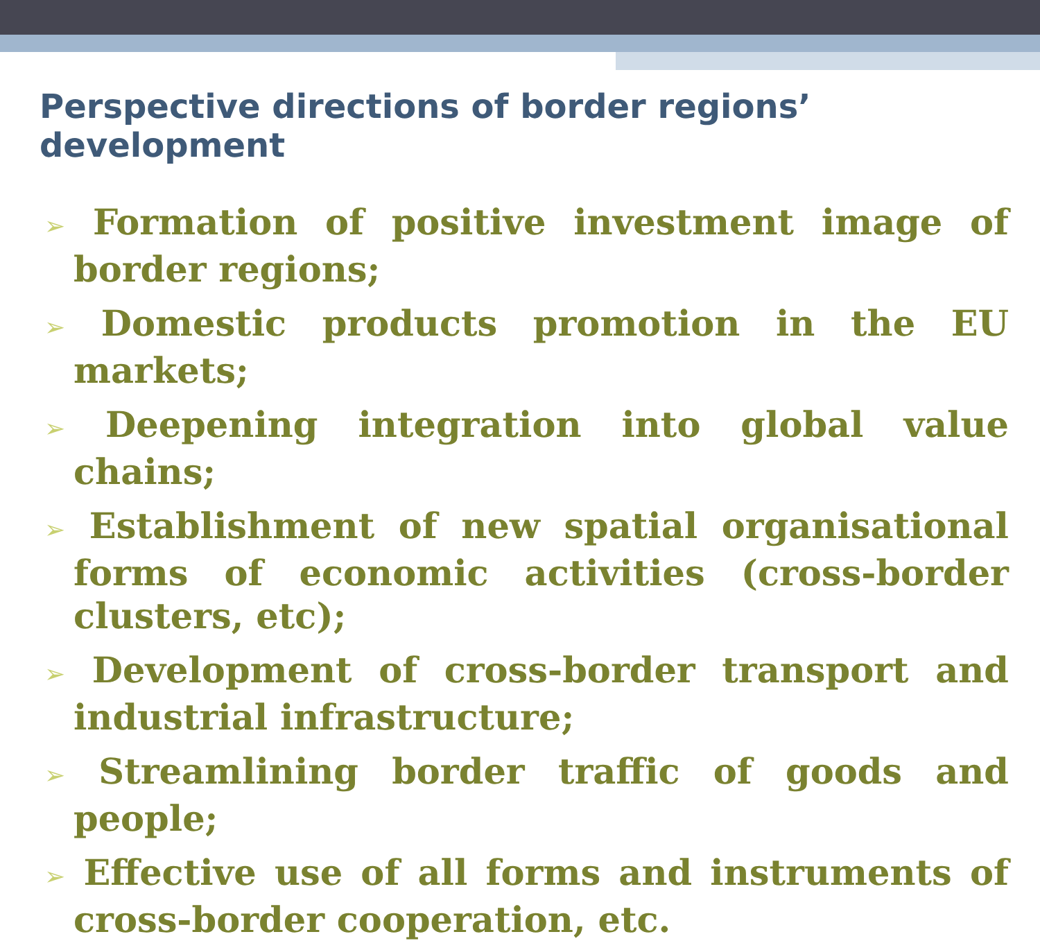Perspective directions of border regions’ development
➢ Formation of positive investment image of border regions;
➢ Domestic products promotion in the EU markets;
➢ Deepening integration into global value chains;
➢ Establishment of new spatial organisational forms of economic activities (cross-border clusters, etc);
➢ Development of cross-border transport and industrial infrastructure;
➢ Streamlining border traffic of goods and people;
➢ Effective use of all forms and instruments of cross-border cooperation, etc.